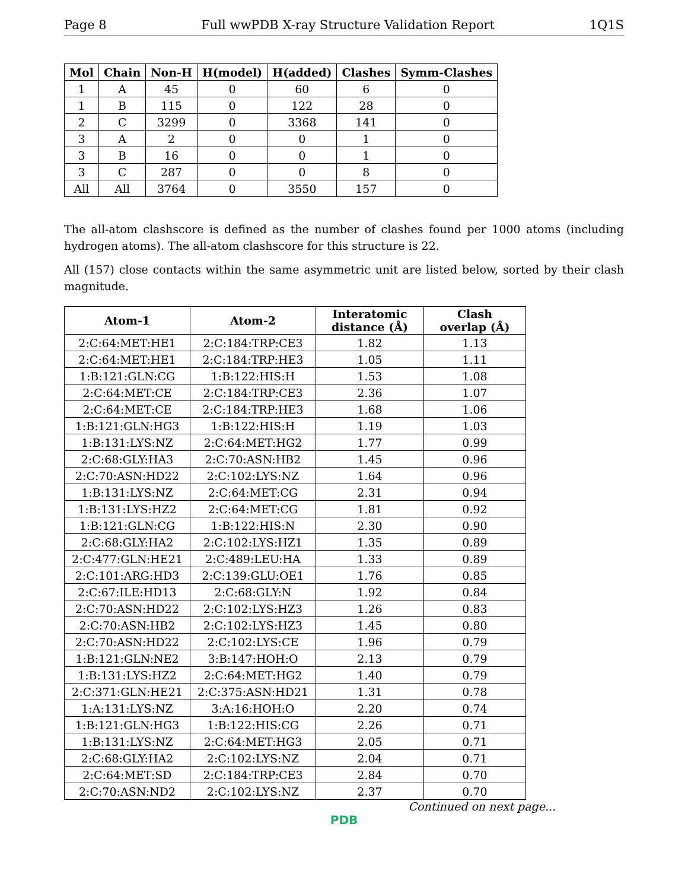Page 8 Full wwPDB X-ray Structure Validation Report 1Q1S
| Mol | Chain | Non-H | H(model) | H(added) | Clashes | Symm-Clashes |
| --- | --- | --- | --- | --- | --- | --- |
| 1 | A | 45 | 0 | 60 | 6 | 0 |
| 1 | B | 115 | 0 | 122 | 28 | 0 |
| 2 | C | 3299 | 0 | 3368 | 141 | 0 |
| 3 | A | 2 | 0 | 0 | 1 | 0 |
| 3 | B | 16 | 0 | 0 | 1 | 0 |
| 3 | C | 287 | 0 | 0 | 8 | 0 |
| All | All | 3764 | 0 | 3550 | 157 | 0 |
The all-atom clashscore is defined as the number of clashes found per 1000 atoms (including hydrogen atoms). The all-atom clashscore for this structure is 22.
All (157) close contacts within the same asymmetric unit are listed below, sorted by their clash magnitude.
| Atom-1 | Atom-2 | Interatomic distance (Å) | Clash overlap (Å) |
| --- | --- | --- | --- |
| 2:C:64:MET:HE1 | 2:C:184:TRP:CE3 | 1.82 | 1.13 |
| 2:C:64:MET:HE1 | 2:C:184:TRP:HE3 | 1.05 | 1.11 |
| 1:B:121:GLN:CG | 1:B:122:HIS:H | 1.53 | 1.08 |
| 2:C:64:MET:CE | 2:C:184:TRP:CE3 | 2.36 | 1.07 |
| 2:C:64:MET:CE | 2:C:184:TRP:HE3 | 1.68 | 1.06 |
| 1:B:121:GLN:HG3 | 1:B:122:HIS:H | 1.19 | 1.03 |
| 1:B:131:LYS:NZ | 2:C:64:MET:HG2 | 1.77 | 0.99 |
| 2:C:68:GLY:HA3 | 2:C:70:ASN:HB2 | 1.45 | 0.96 |
| 2:C:70:ASN:HD22 | 2:C:102:LYS:NZ | 1.64 | 0.96 |
| 1:B:131:LYS:NZ | 2:C:64:MET:CG | 2.31 | 0.94 |
| 1:B:131:LYS:HZ2 | 2:C:64:MET:CG | 1.81 | 0.92 |
| 1:B:121:GLN:CG | 1:B:122:HIS:N | 2.30 | 0.90 |
| 2:C:68:GLY:HA2 | 2:C:102:LYS:HZ1 | 1.35 | 0.89 |
| 2:C:477:GLN:HE21 | 2:C:489:LEU:HA | 1.33 | 0.89 |
| 2:C:101:ARG:HD3 | 2:C:139:GLU:OE1 | 1.76 | 0.85 |
| 2:C:67:ILE:HD13 | 2:C:68:GLY:N | 1.92 | 0.84 |
| 2:C:70:ASN:HD22 | 2:C:102:LYS:HZ3 | 1.26 | 0.83 |
| 2:C:70:ASN:HB2 | 2:C:102:LYS:HZ3 | 1.45 | 0.80 |
| 2:C:70:ASN:HD22 | 2:C:102:LYS:CE | 1.96 | 0.79 |
| 1:B:121:GLN:NE2 | 3:B:147:HOH:O | 2.13 | 0.79 |
| 1:B:131:LYS:HZ2 | 2:C:64:MET:HG2 | 1.40 | 0.79 |
| 2:C:371:GLN:HE21 | 2:C:375:ASN:HD21 | 1.31 | 0.78 |
| 1:A:131:LYS:NZ | 3:A:16:HOH:O | 2.20 | 0.74 |
| 1:B:121:GLN:HG3 | 1:B:122:HIS:CG | 2.26 | 0.71 |
| 1:B:131:LYS:NZ | 2:C:64:MET:HG3 | 2.05 | 0.71 |
| 2:C:68:GLY:HA2 | 2:C:102:LYS:NZ | 2.04 | 0.71 |
| 2:C:64:MET:SD | 2:C:184:TRP:CE3 | 2.84 | 0.70 |
| 2:C:70:ASN:ND2 | 2:C:102:LYS:NZ | 2.37 | 0.70 |
Continued on next page...
PDB